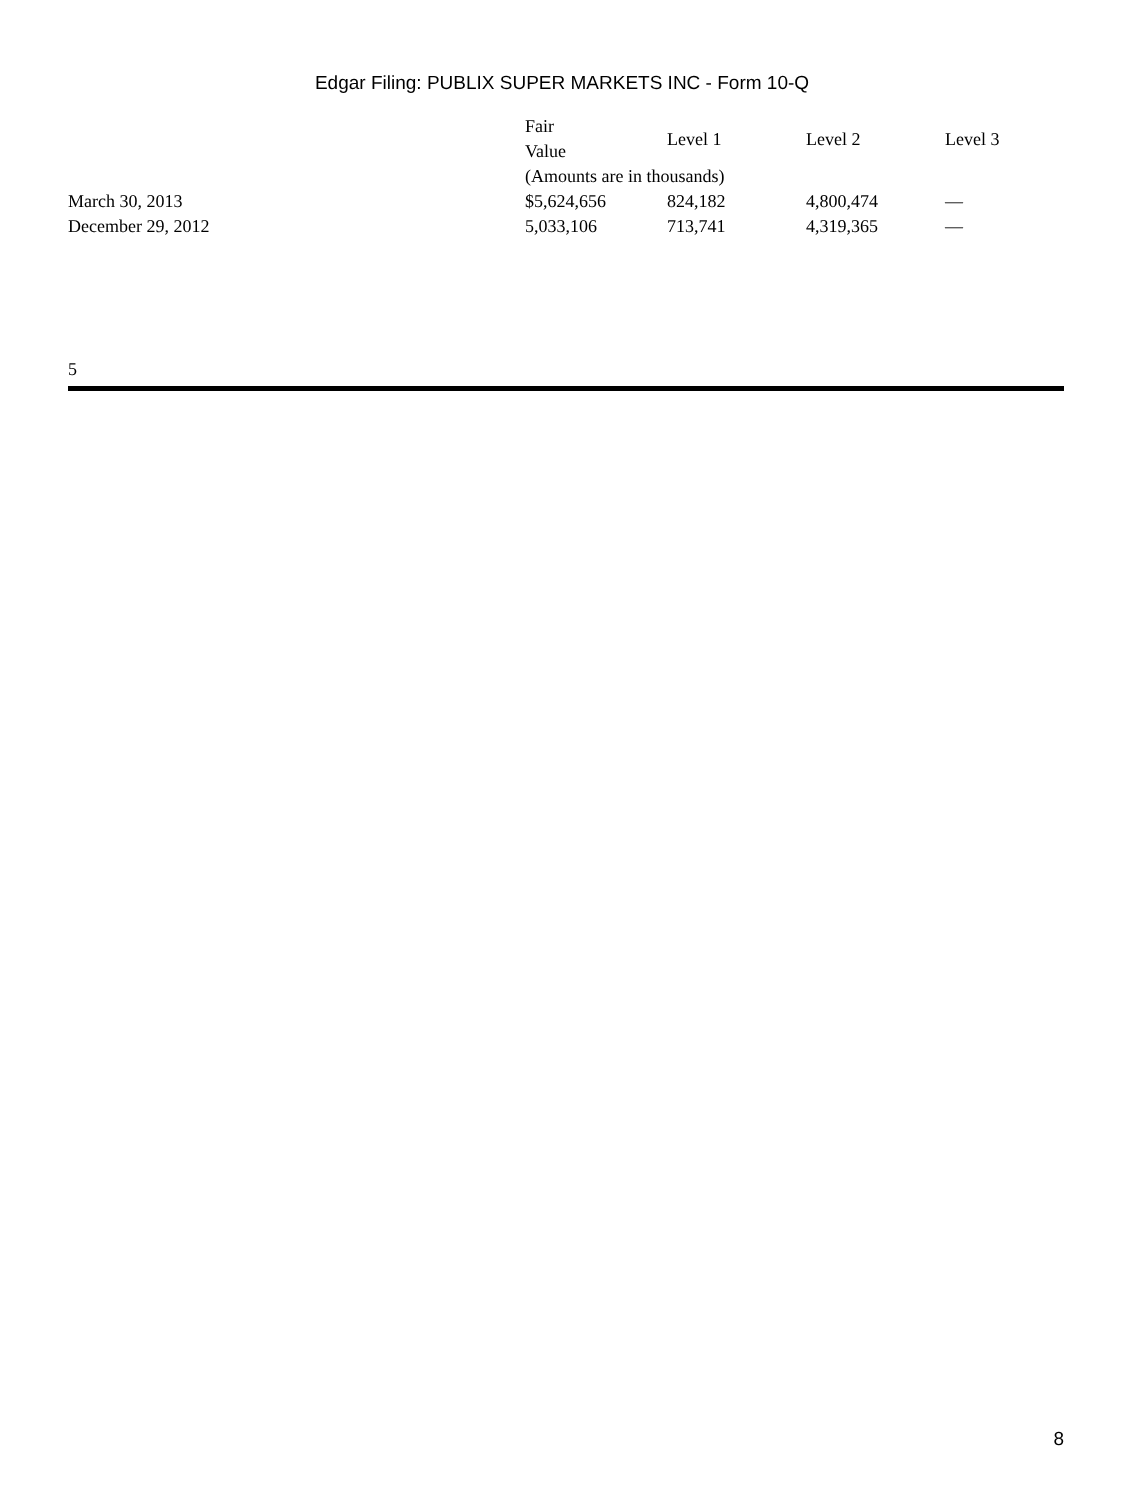Edgar Filing: PUBLIX SUPER MARKETS INC - Form 10-Q
| | Fair Value | Level 1 | Level 2 | Level 3 |
| --- | --- | --- | --- | --- |
| | (Amounts are in thousands) | | | |
| March 30, 2013 | $5,624,656 | 824,182 | 4,800,474 | — |
| December 29, 2012 | 5,033,106 | 713,741 | 4,319,365 | — |
5
8